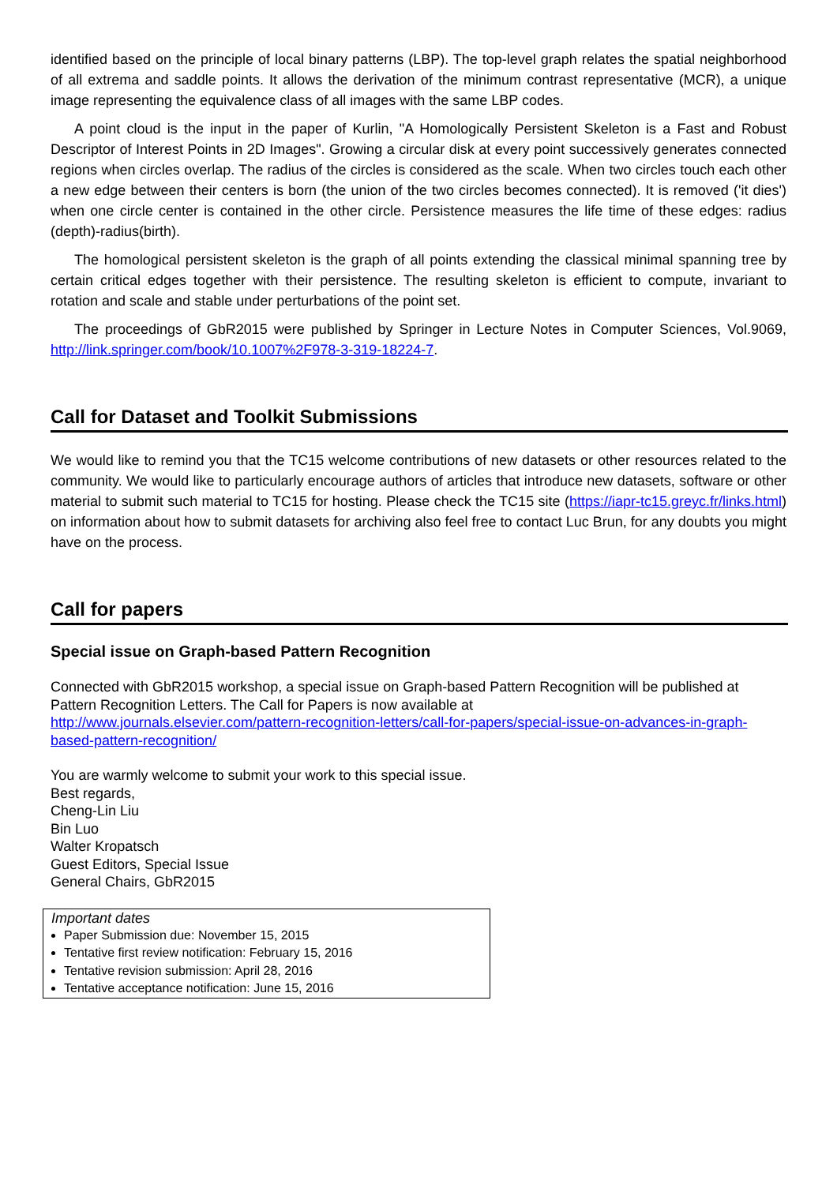identified based on the principle of local binary patterns (LBP). The top-level graph relates the spatial neighborhood of all extrema and saddle points. It allows the derivation of the minimum contrast representative (MCR), a unique image representing the equivalence class of all images with the same LBP codes.
A point cloud is the input in the paper of Kurlin, "A Homologically Persistent Skeleton is a Fast and Robust Descriptor of Interest Points in 2D Images". Growing a circular disk at every point successively generates connected regions when circles overlap. The radius of the circles is considered as the scale. When two circles touch each other a new edge between their centers is born (the union of the two circles becomes connected). It is removed ('it dies') when one circle center is contained in the other circle. Persistence measures the life time of these edges: radius (depth)-radius(birth).
The homological persistent skeleton is the graph of all points extending the classical minimal spanning tree by certain critical edges together with their persistence. The resulting skeleton is efficient to compute, invariant to rotation and scale and stable under perturbations of the point set.
The proceedings of GbR2015 were published by Springer in Lecture Notes in Computer Sciences, Vol.9069, http://link.springer.com/book/10.1007%2F978-3-319-18224-7.
Call for Dataset and Toolkit Submissions
We would like to remind you that the TC15 welcome contributions of new datasets or other resources related to the community. We would like to particularly encourage authors of articles that introduce new datasets, software or other material to submit such material to TC15 for hosting. Please check the TC15 site (https://iapr-tc15.greyc.fr/links.html) on information about how to submit datasets for archiving also feel free to contact Luc Brun, for any doubts you might have on the process.
Call for papers
Special issue on Graph-based Pattern Recognition
Connected with GbR2015 workshop, a special issue on Graph-based Pattern Recognition will be published at Pattern Recognition Letters. The Call for Papers is now available at
http://www.journals.elsevier.com/pattern-recognition-letters/call-for-papers/special-issue-on-advances-in-graph-based-pattern-recognition/
You are warmly welcome to submit your work to this special issue.
Best regards,
Cheng-Lin Liu
Bin Luo
Walter Kropatsch
Guest Editors, Special Issue
General Chairs, GbR2015
Important dates
Paper Submission due: November 15, 2015
Tentative first review notification: February 15, 2016
Tentative revision submission: April 28, 2016
Tentative acceptance notification: June 15, 2016